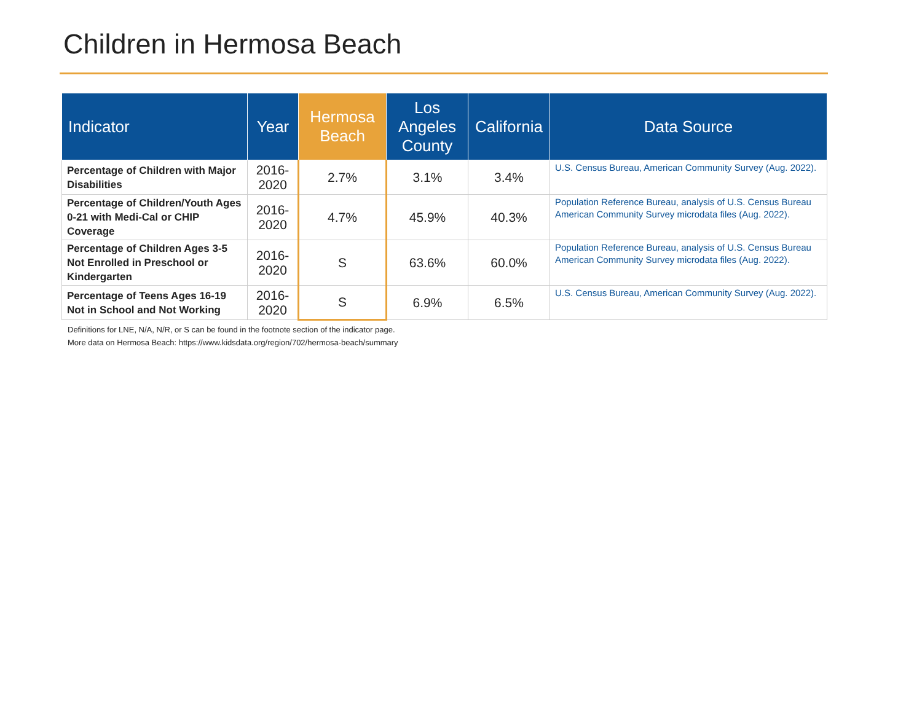Children in Hermosa Beach
| Indicator | Year | Hermosa Beach | Los Angeles County | California | Data Source |
| --- | --- | --- | --- | --- | --- |
| Percentage of Children with Major Disabilities | 2016-2020 | 2.7% | 3.1% | 3.4% | U.S. Census Bureau, American Community Survey (Aug. 2022). |
| Percentage of Children/Youth Ages 0-21 with Medi-Cal or CHIP Coverage | 2016-2020 | 4.7% | 45.9% | 40.3% | Population Reference Bureau, analysis of U.S. Census Bureau American Community Survey microdata files (Aug. 2022). |
| Percentage of Children Ages 3-5 Not Enrolled in Preschool or Kindergarten | 2016-2020 | S | 63.6% | 60.0% | Population Reference Bureau, analysis of U.S. Census Bureau American Community Survey microdata files (Aug. 2022). |
| Percentage of Teens Ages 16-19 Not in School and Not Working | 2016-2020 | S | 6.9% | 6.5% | U.S. Census Bureau, American Community Survey (Aug. 2022). |
Definitions for LNE, N/A, N/R, or S can be found in the footnote section of the indicator page.
More data on Hermosa Beach: https://www.kidsdata.org/region/702/hermosa-beach/summary